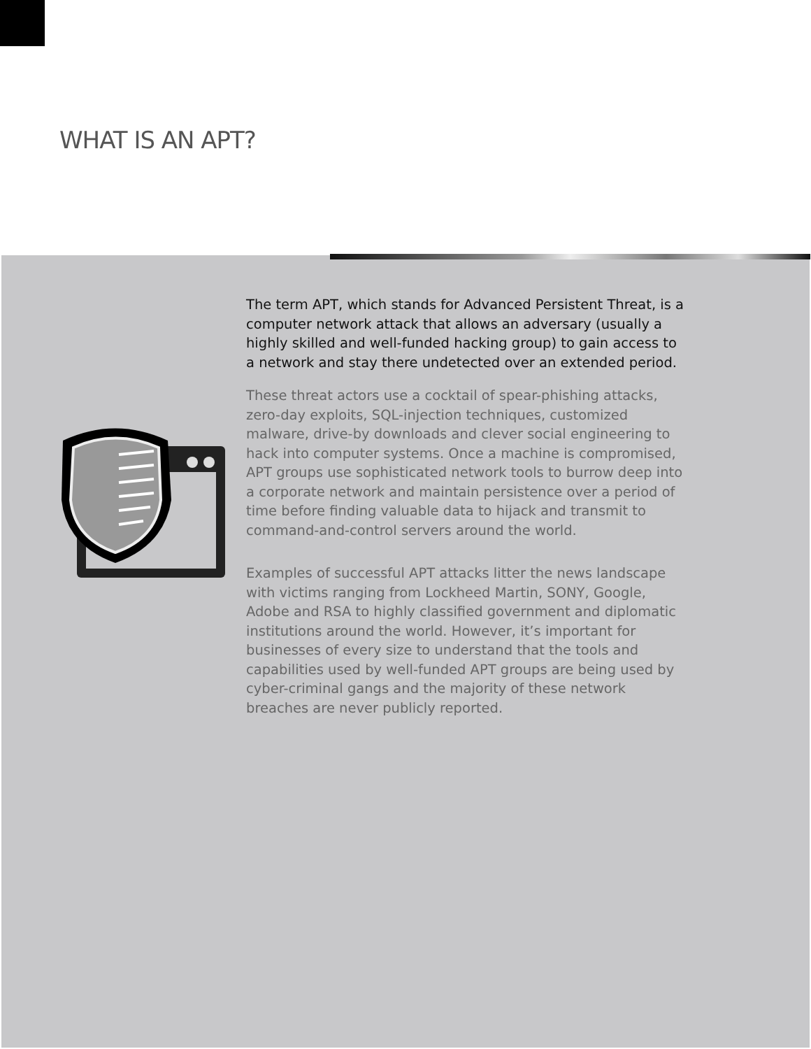WHAT IS AN APT?
The term APT, which stands for Advanced Persistent Threat, is a computer network attack that allows an adversary (usually a highly skilled and well-funded hacking group) to gain access to a network and stay there undetected over an extended period.
These threat actors use a cocktail of spear-phishing attacks, zero-day exploits, SQL-injection techniques, customized malware, drive-by downloads and clever social engineering to hack into computer systems. Once a machine is compromised, APT groups use sophisticated network tools to burrow deep into a corporate network and maintain persistence over a period of time before finding valuable data to hijack and transmit to command-and-control servers around the world.
Examples of successful APT attacks litter the news landscape with victims ranging from Lockheed Martin, SONY, Google, Adobe and RSA to highly classified government and diplomatic institutions around the world. However, it’s important for businesses of every size to understand that the tools and capabilities used by well-funded APT groups are being used by cyber-criminal gangs and the majority of these network breaches are never publicly reported.